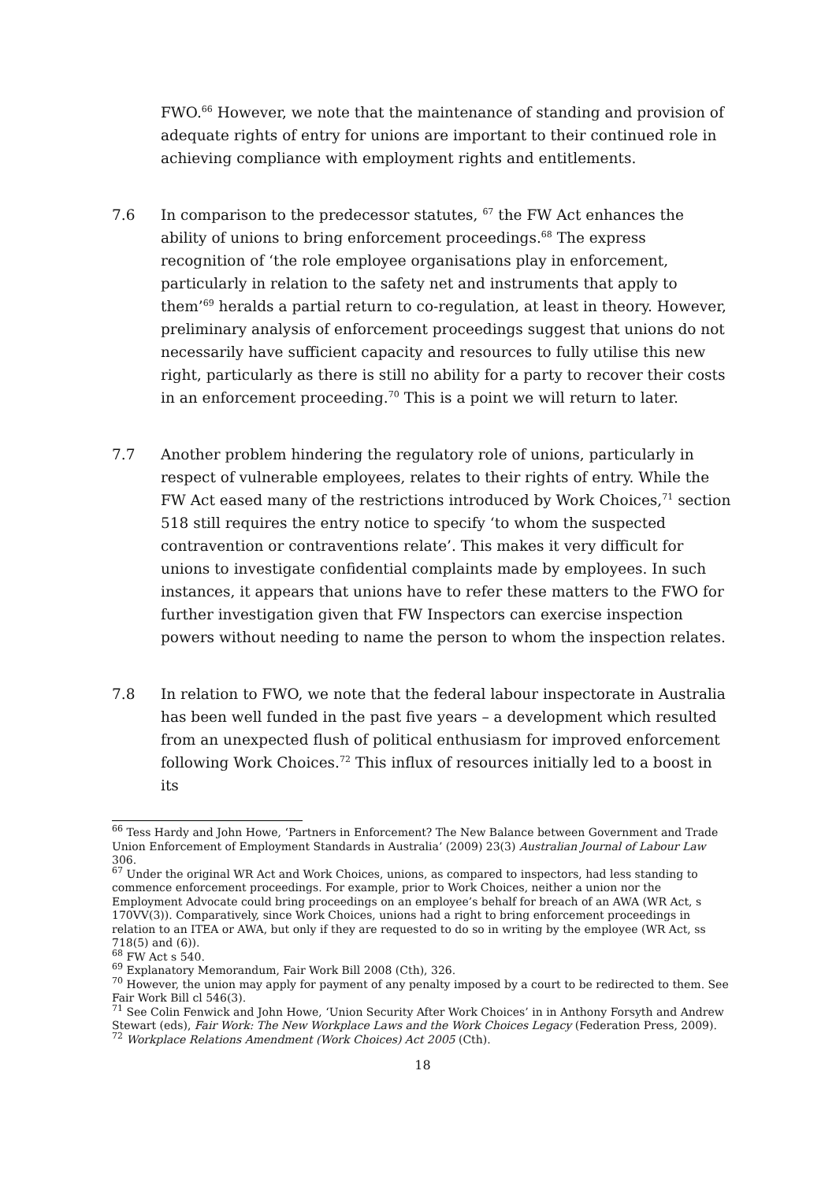FWO.<sup>66</sup> However, we note that the maintenance of standing and provision of adequate rights of entry for unions are important to their continued role in achieving compliance with employment rights and entitlements.
7.6 In comparison to the predecessor statutes, <sup>67</sup> the FW Act enhances the ability of unions to bring enforcement proceedings.<sup>68</sup> The express recognition of ‘the role employee organisations play in enforcement, particularly in relation to the safety net and instruments that apply to them’<sup>69</sup> heralds a partial return to co-regulation, at least in theory. However, preliminary analysis of enforcement proceedings suggest that unions do not necessarily have sufficient capacity and resources to fully utilise this new right, particularly as there is still no ability for a party to recover their costs in an enforcement proceeding.<sup>70</sup> This is a point we will return to later.
7.7 Another problem hindering the regulatory role of unions, particularly in respect of vulnerable employees, relates to their rights of entry. While the FW Act eased many of the restrictions introduced by Work Choices,<sup>71</sup> section 518 still requires the entry notice to specify ‘to whom the suspected contravention or contraventions relate’. This makes it very difficult for unions to investigate confidential complaints made by employees. In such instances, it appears that unions have to refer these matters to the FWO for further investigation given that FW Inspectors can exercise inspection powers without needing to name the person to whom the inspection relates.
7.8 In relation to FWO, we note that the federal labour inspectorate in Australia has been well funded in the past five years – a development which resulted from an unexpected flush of political enthusiasm for improved enforcement following Work Choices.<sup>72</sup> This influx of resources initially led to a boost in its
<sup>66</sup> Tess Hardy and John Howe, ‘Partners in Enforcement? The New Balance between Government and Trade Union Enforcement of Employment Standards in Australia’ (2009) 23(3) Australian Journal of Labour Law 306.
<sup>67</sup> Under the original WR Act and Work Choices, unions, as compared to inspectors, had less standing to commence enforcement proceedings. For example, prior to Work Choices, neither a union nor the Employment Advocate could bring proceedings on an employee’s behalf for breach of an AWA (WR Act, s 170VV(3)). Comparatively, since Work Choices, unions had a right to bring enforcement proceedings in relation to an ITEA or AWA, but only if they are requested to do so in writing by the employee (WR Act, ss 718(5) and (6)).
<sup>68</sup> FW Act s 540.
<sup>69</sup> Explanatory Memorandum, Fair Work Bill 2008 (Cth), 326.
<sup>70</sup> However, the union may apply for payment of any penalty imposed by a court to be redirected to them. See Fair Work Bill cl 546(3).
<sup>71</sup> See Colin Fenwick and John Howe, ‘Union Security After Work Choices’ in in Anthony Forsyth and Andrew Stewart (eds), Fair Work: The New Workplace Laws and the Work Choices Legacy (Federation Press, 2009).
<sup>72</sup> Workplace Relations Amendment (Work Choices) Act 2005 (Cth).
18